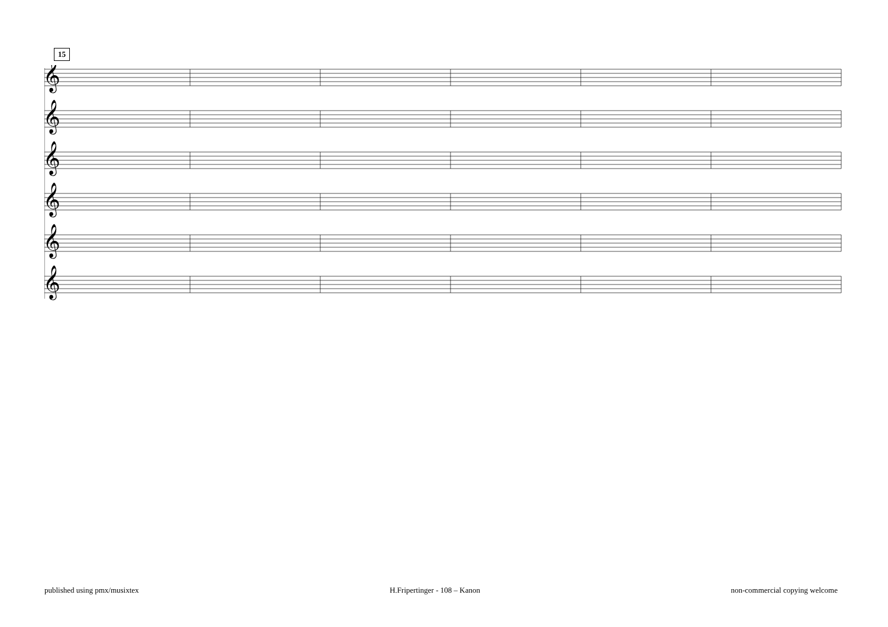15
𝄞
𝄞
𝄞
𝄞
𝄞
𝄞
published using pmx/musixtex H.Fripertinger - 108 – Kanon non-commercial copying welcome